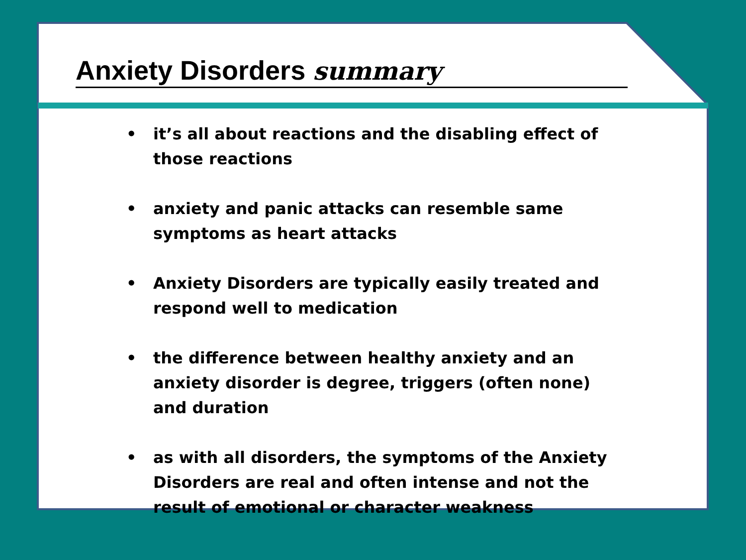Anxiety Disorders summary
• it’s all about reactions and the disabling effect of those reactions
• anxiety and panic attacks can resemble same symptoms as heart attacks
• Anxiety Disorders are typically easily treated and respond well to medication
• the difference between healthy anxiety and an anxiety disorder is degree, triggers (often none) and duration
• as with all disorders, the symptoms of the Anxiety Disorders are real and often intense and not the result of emotional or character weakness